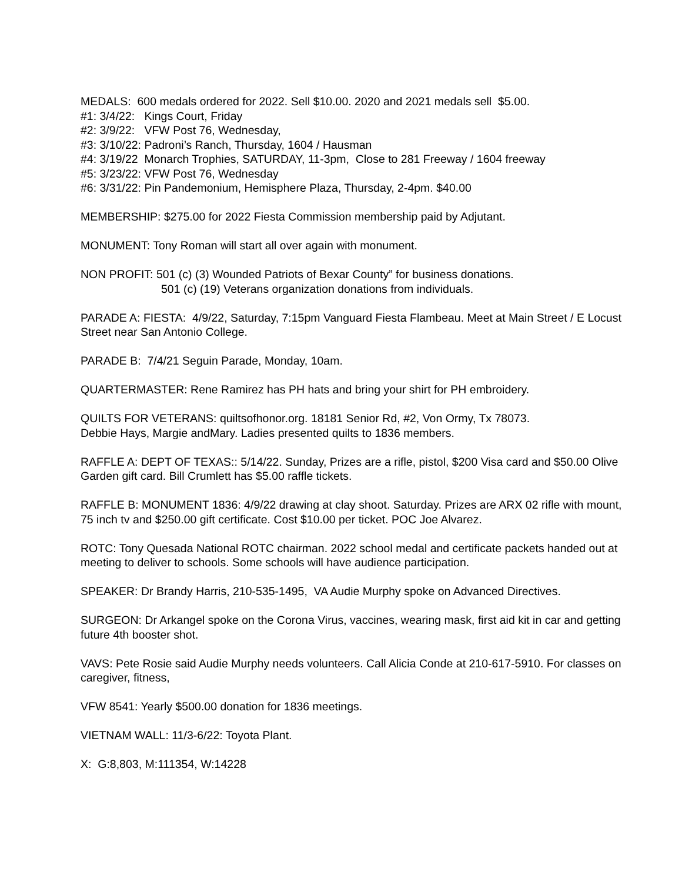MEDALS: 600 medals ordered for 2022. Sell $10.00. 2020 and 2021 medals sell $5.00.
#1: 3/4/22: Kings Court, Friday
#2: 3/9/22: VFW Post 76, Wednesday,
#3: 3/10/22: Padroni’s Ranch, Thursday, 1604 / Hausman
#4: 3/19/22 Monarch Trophies, SATURDAY, 11-3pm, Close to 281 Freeway / 1604 freeway
#5: 3/23/22: VFW Post 76, Wednesday
#6: 3/31/22: Pin Pandemonium, Hemisphere Plaza, Thursday, 2-4pm. $40.00
MEMBERSHIP: $275.00 for 2022 Fiesta Commission membership paid by Adjutant.
MONUMENT: Tony Roman will start all over again with monument.
NON PROFIT: 501 (c) (3) Wounded Patriots of Bexar County” for business donations.
501 (c) (19) Veterans organization donations from individuals.
PARADE A: FIESTA: 4/9/22, Saturday, 7:15pm Vanguard Fiesta Flambeau. Meet at Main Street / E Locust Street near San Antonio College.
PARADE B: 7/4/21 Seguin Parade, Monday, 10am.
QUARTERMASTER: Rene Ramirez has PH hats and bring your shirt for PH embroidery.
QUILTS FOR VETERANS: quiltsofhonor.org. 18181 Senior Rd, #2, Von Ormy, Tx 78073.
Debbie Hays, Margie andMary. Ladies presented quilts to 1836 members.
RAFFLE A: DEPT OF TEXAS:: 5/14/22. Sunday, Prizes are a rifle, pistol, $200 Visa card and $50.00 Olive Garden gift card. Bill Crumlett has $5.00 raffle tickets.
RAFFLE B: MONUMENT 1836: 4/9/22 drawing at clay shoot. Saturday. Prizes are ARX 02 rifle with mount, 75 inch tv and $250.00 gift certificate. Cost $10.00 per ticket. POC Joe Alvarez.
ROTC: Tony Quesada National ROTC chairman. 2022 school medal and certificate packets handed out at meeting to deliver to schools. Some schools will have audience participation.
SPEAKER: Dr Brandy Harris, 210-535-1495, VA Audie Murphy spoke on Advanced Directives.
SURGEON: Dr Arkangel spoke on the Corona Virus, vaccines, wearing mask, first aid kit in car and getting future 4th booster shot.
VAVS: Pete Rosie said Audie Murphy needs volunteers. Call Alicia Conde at 210-617-5910. For classes on caregiver, fitness,
VFW 8541: Yearly $500.00 donation for 1836 meetings.
VIETNAM WALL: 11/3-6/22: Toyota Plant.
X: G:8,803, M:111354, W:14228